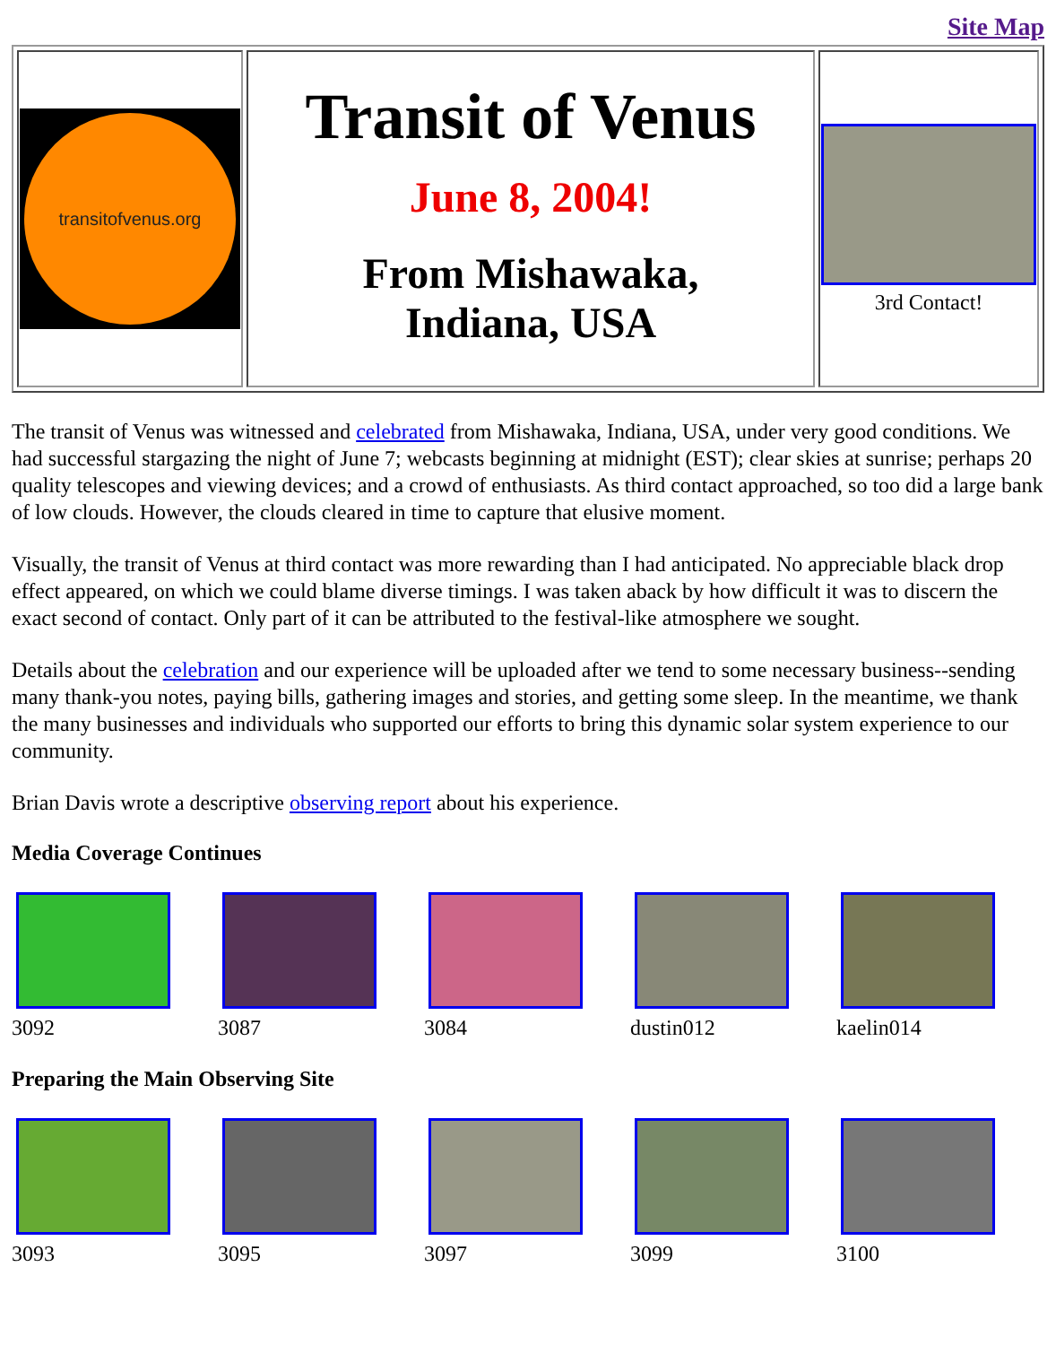Site Map
| transitofvenus.org | Transit of Venus June 8, 2004! From Mishawaka, Indiana, USA | 3rd Contact! |
The transit of Venus was witnessed and celebrated from Mishawaka, Indiana, USA, under very good conditions. We had successful stargazing the night of June 7; webcasts beginning at midnight (EST); clear skies at sunrise; perhaps 20 quality telescopes and viewing devices; and a crowd of enthusiasts. As third contact approached, so too did a large bank of low clouds. However, the clouds cleared in time to capture that elusive moment.
Visually, the transit of Venus at third contact was more rewarding than I had anticipated. No appreciable black drop effect appeared, on which we could blame diverse timings. I was taken aback by how difficult it was to discern the exact second of contact. Only part of it can be attributed to the festival-like atmosphere we sought.
Details about the celebration and our experience will be uploaded after we tend to some necessary business--sending many thank-you notes, paying bills, gathering images and stories, and getting some sleep. In the meantime, we thank the many businesses and individuals who supported our efforts to bring this dynamic solar system experience to our community.
Brian Davis wrote a descriptive observing report about his experience.
Media Coverage Continues
3092 3087 3084 dustin012 kaelin014
Preparing the Main Observing Site
3093 3095 3097 3099 3100